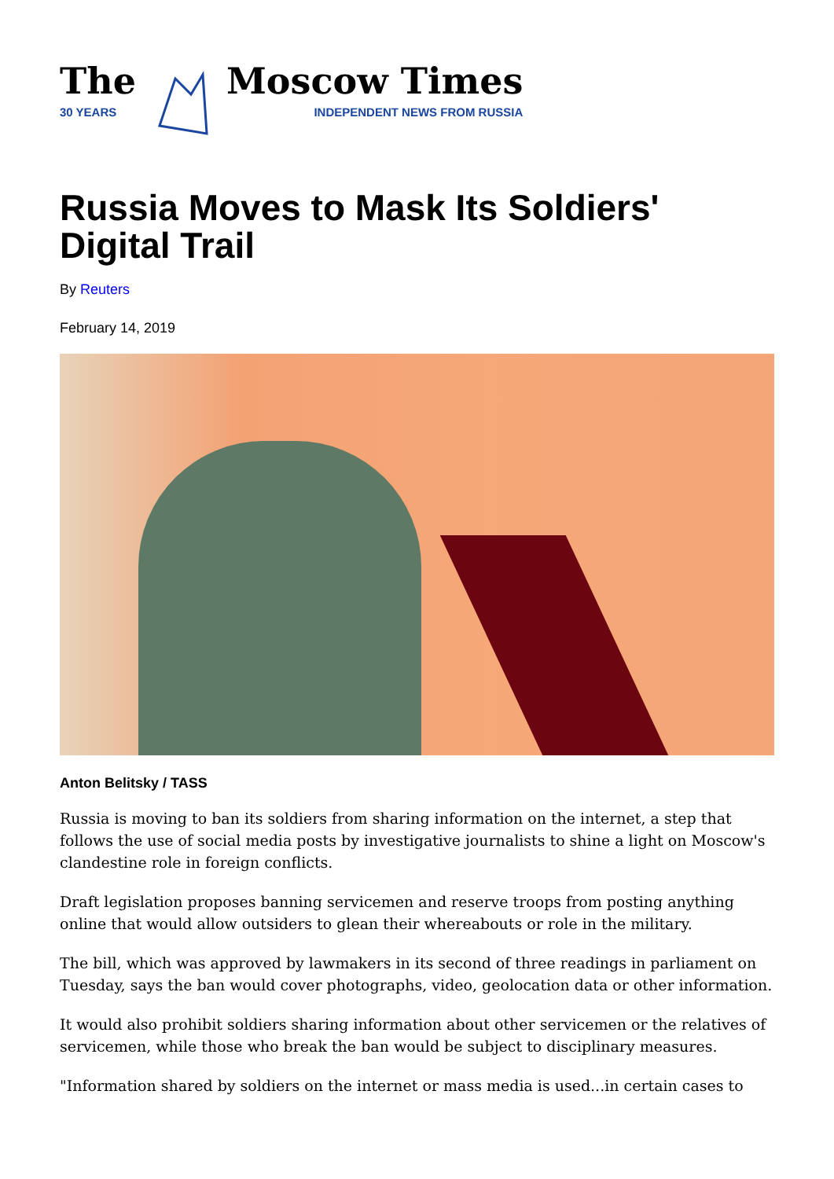The
30 YEARS
Moscow Times
INDEPENDENT NEWS FROM RUSSIA
Russia Moves to Mask Its Soldiers' Digital Trail
By Reuters
February 14, 2019
Anton Belitsky / TASS
Russia is moving to ban its soldiers from sharing information on the internet, a step that follows the use of social media posts by investigative journalists to shine a light on Moscow's clandestine role in foreign conflicts.
Draft legislation proposes banning servicemen and reserve troops from posting anything online that would allow outsiders to glean their whereabouts or role in the military.
The bill, which was approved by lawmakers in its second of three readings in parliament on Tuesday, says the ban would cover photographs, video, geolocation data or other information.
It would also prohibit soldiers sharing information about other servicemen or the relatives of servicemen, while those who break the ban would be subject to disciplinary measures.
"Information shared by soldiers on the internet or mass media is used...in certain cases to